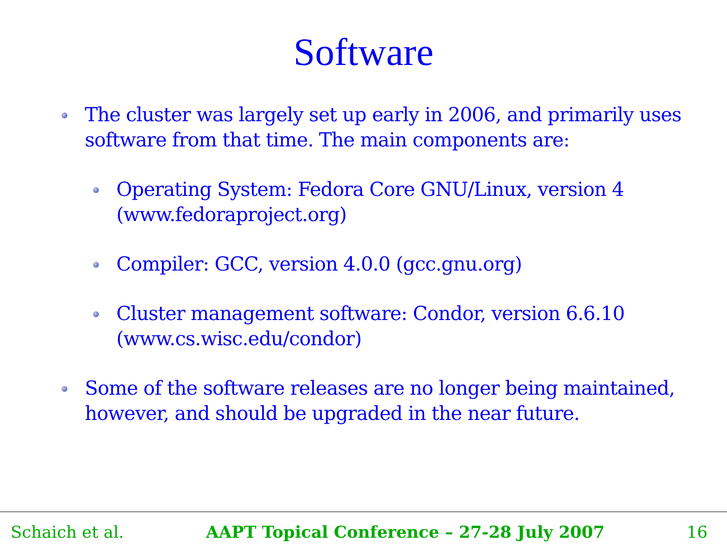Software
The cluster was largely set up early in 2006, and primarily uses software from that time. The main components are:
Operating System: Fedora Core GNU/Linux, version 4 (www.fedoraproject.org)
Compiler: GCC, version 4.0.0 (gcc.gnu.org)
Cluster management software: Condor, version 6.6.10 (www.cs.wisc.edu/condor)
Some of the software releases are no longer being maintained, however, and should be upgraded in the near future.
Schaich et al. AAPT Topical Conference – 27-28 July 2007 16